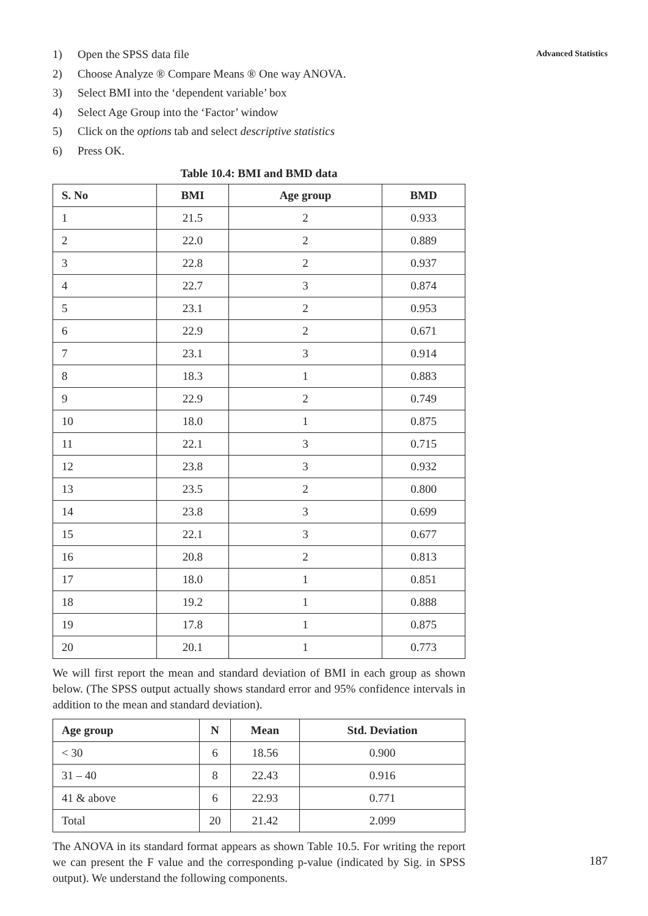Advanced Statistics
1) Open the SPSS data file
2) Choose Analyze ® Compare Means ® One way ANOVA.
3) Select BMI into the ‘dependent variable’ box
4) Select Age Group into the ‘Factor’ window
5) Click on the options tab and select descriptive statistics
6) Press OK.
Table 10.4: BMI and BMD data
| S. No | BMI | Age group | BMD |
| --- | --- | --- | --- |
| 1 | 21.5 | 2 | 0.933 |
| 2 | 22.0 | 2 | 0.889 |
| 3 | 22.8 | 2 | 0.937 |
| 4 | 22.7 | 3 | 0.874 |
| 5 | 23.1 | 2 | 0.953 |
| 6 | 22.9 | 2 | 0.671 |
| 7 | 23.1 | 3 | 0.914 |
| 8 | 18.3 | 1 | 0.883 |
| 9 | 22.9 | 2 | 0.749 |
| 10 | 18.0 | 1 | 0.875 |
| 11 | 22.1 | 3 | 0.715 |
| 12 | 23.8 | 3 | 0.932 |
| 13 | 23.5 | 2 | 0.800 |
| 14 | 23.8 | 3 | 0.699 |
| 15 | 22.1 | 3 | 0.677 |
| 16 | 20.8 | 2 | 0.813 |
| 17 | 18.0 | 1 | 0.851 |
| 18 | 19.2 | 1 | 0.888 |
| 19 | 17.8 | 1 | 0.875 |
| 20 | 20.1 | 1 | 0.773 |
We will first report the mean and standard deviation of BMI in each group as shown below. (The SPSS output actually shows standard error and 95% confidence intervals in addition to the mean and standard deviation).
| Age group | N | Mean | Std. Deviation |
| --- | --- | --- | --- |
| < 30 | 6 | 18.56 | 0.900 |
| 31 – 40 | 8 | 22.43 | 0.916 |
| 41 & above | 6 | 22.93 | 0.771 |
| Total | 20 | 21.42 | 2.099 |
The ANOVA in its standard format appears as shown Table 10.5. For writing the report we can present the F value and the corresponding p-value (indicated by Sig. in SPSS output). We understand the following components.
187